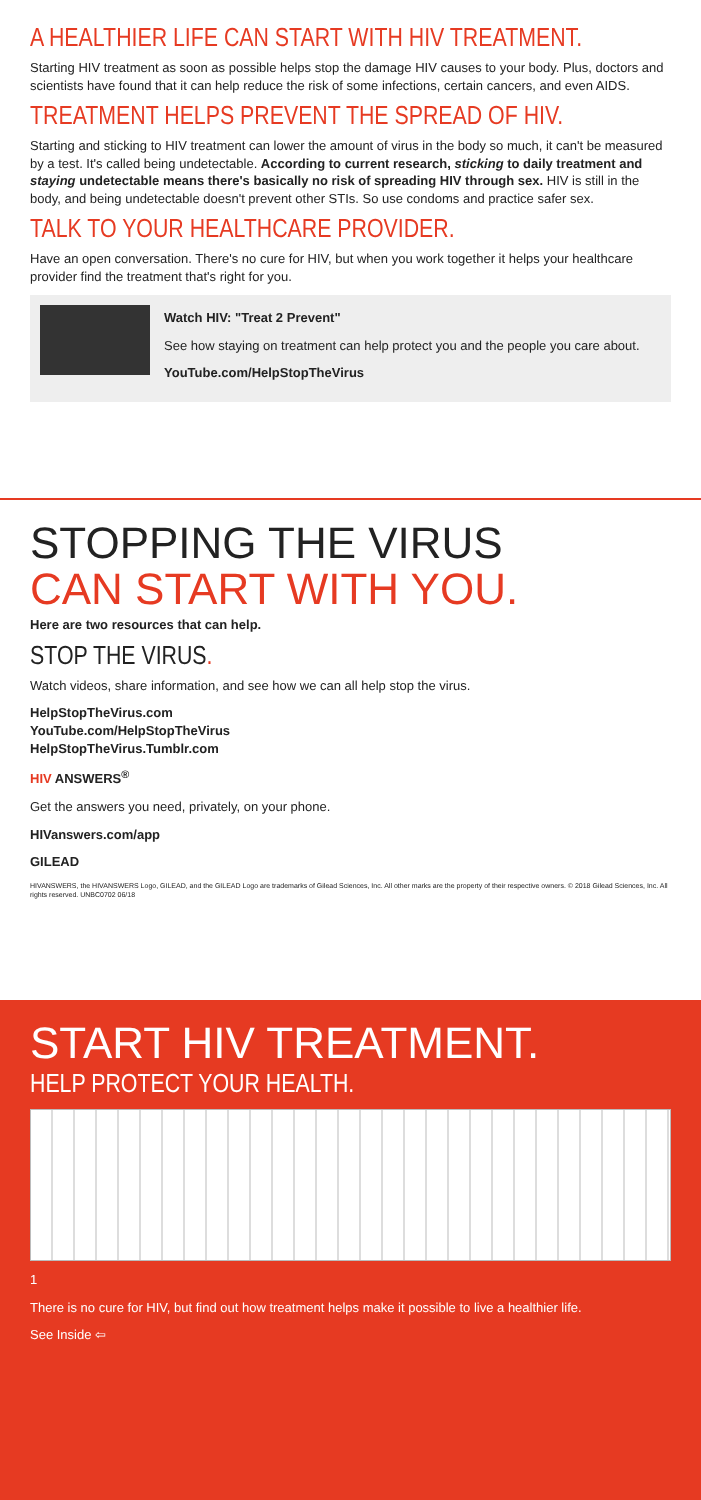A HEALTHIER LIFE CAN START WITH HIV TREATMENT.
Starting HIV treatment as soon as possible helps stop the damage HIV causes to your body. Plus, doctors and scientists have found that it can help reduce the risk of some infections, certain cancers, and even AIDS.
TREATMENT HELPS PREVENT THE SPREAD OF HIV.
Starting and sticking to HIV treatment can lower the amount of virus in the body so much, it can't be measured by a test. It's called being undetectable. According to current research, sticking to daily treatment and staying undetectable means there's basically no risk of spreading HIV through sex. HIV is still in the body, and being undetectable doesn't prevent other STIs. So use condoms and practice safer sex.
TALK TO YOUR HEALTHCARE PROVIDER.
Have an open conversation. There's no cure for HIV, but when you work together it helps your healthcare provider find the treatment that's right for you.
Watch HIV: "Treat 2 Prevent"
See how staying on treatment can help protect you and the people you care about.
YouTube.com/HelpStopTheVirus
STOPPING THE VIRUS
CAN START WITH YOU.
Here are two resources that can help.
STOP THE VIRUS.
Watch videos, share information, and see how we can all help stop the virus.
HelpStopTheVirus.com
YouTube.com/HelpStopTheVirus
HelpStopTheVirus.Tumblr.com
HIV ANSWERS<sup>®</sup>
Get the answers you need, privately, on your phone.
HIVanswers.com/app
GILEAD
HIVANSWERS, the HIVANSWERS Logo, GILEAD, and the GILEAD Logo are trademarks of Gilead Sciences, Inc. All other marks are the property of their respective owners. © 2018 Gilead Sciences, Inc. All rights reserved. UNBC0702 06/18
START HIV TREATMENT.
HELP PROTECT YOUR HEALTH.
1
There is no cure for HIV, but find out how treatment helps make it possible to live a healthier life.
See Inside ⇦